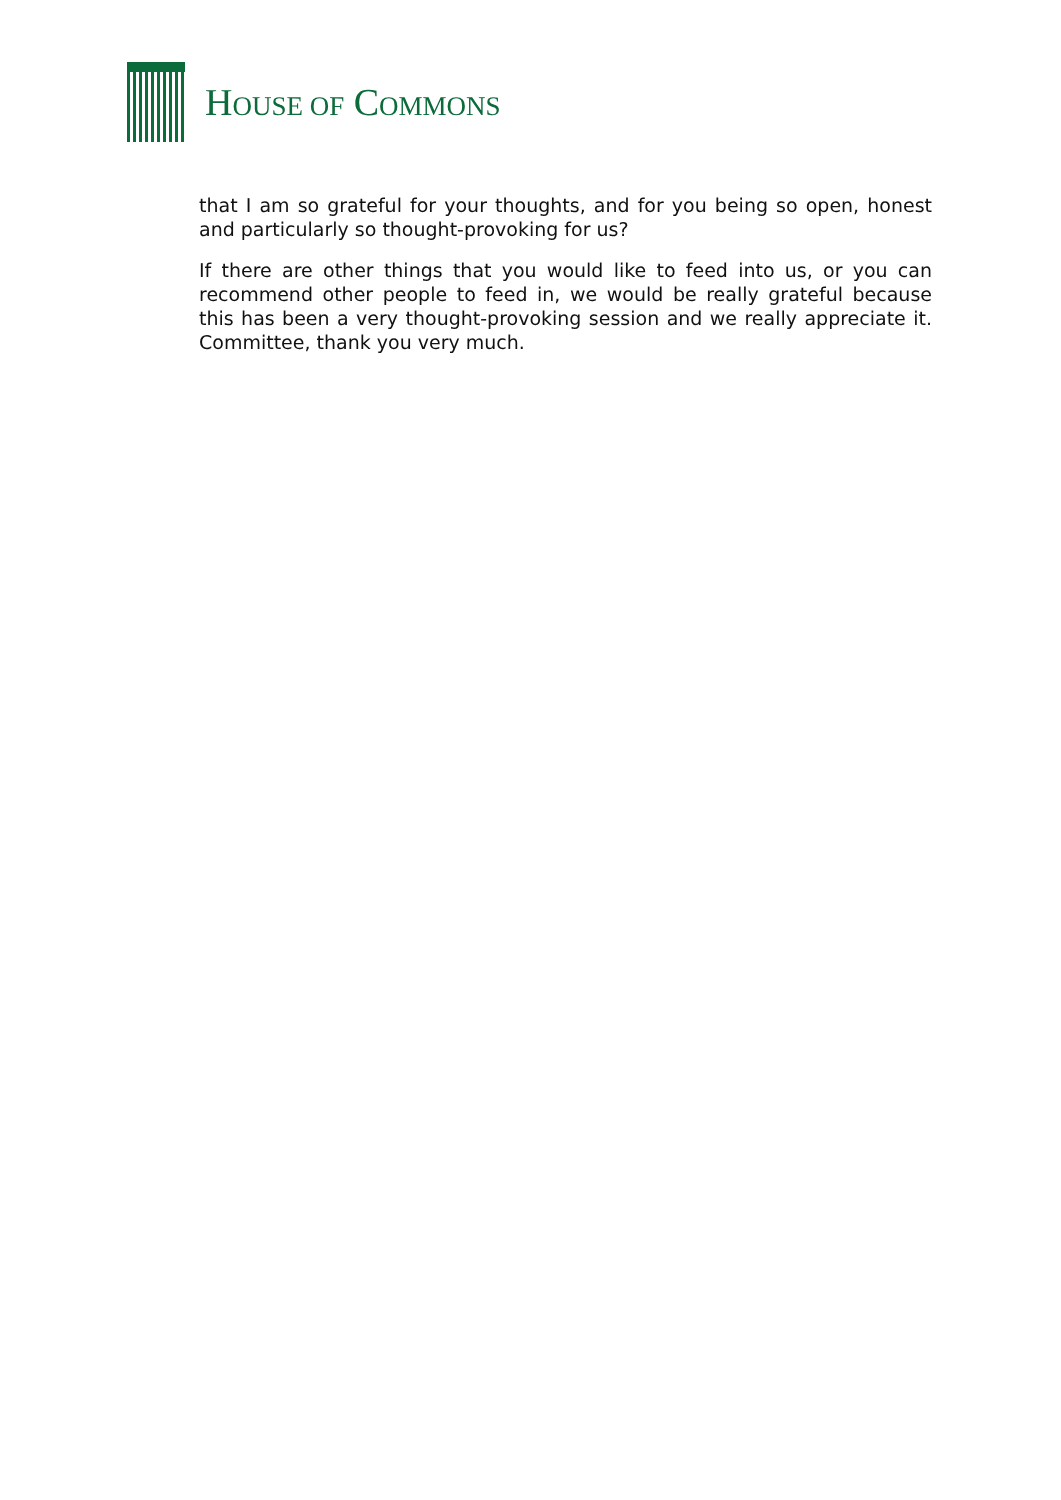HOUSE OF COMMONS
that I am so grateful for your thoughts, and for you being so open, honest and particularly so thought-provoking for us?
If there are other things that you would like to feed into us, or you can recommend other people to feed in, we would be really grateful because this has been a very thought-provoking session and we really appreciate it. Committee, thank you very much.